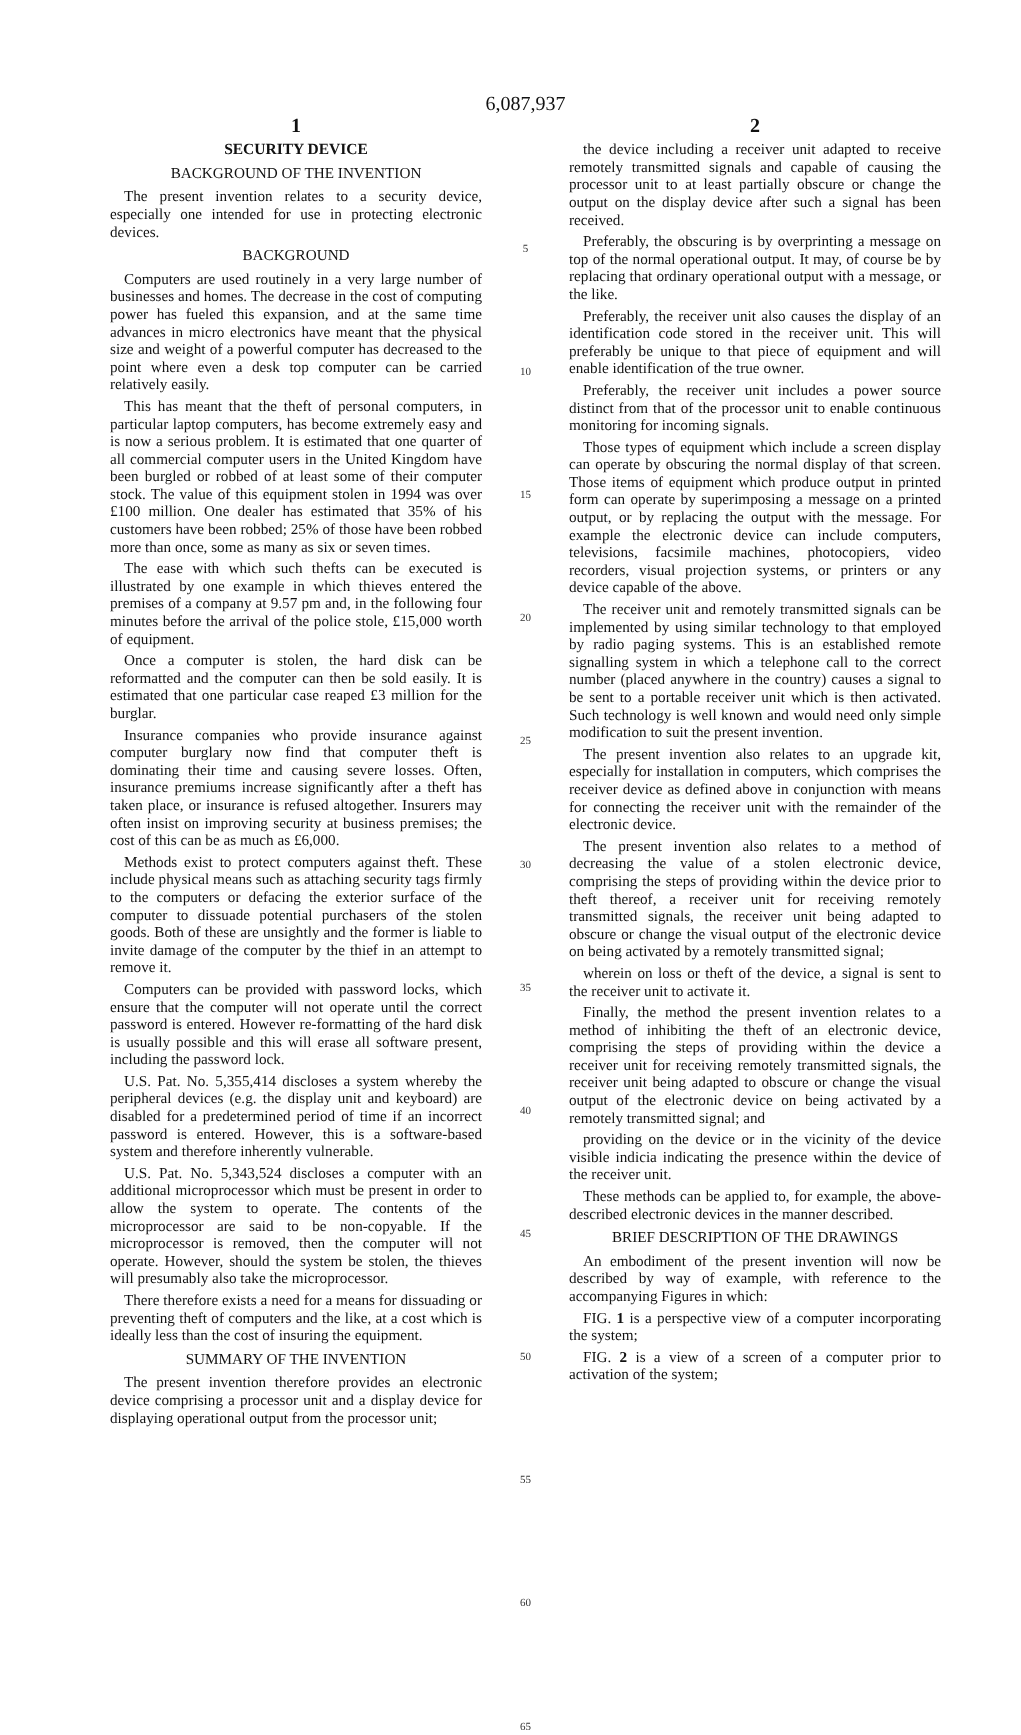6,087,937
1
SECURITY DEVICE
BACKGROUND OF THE INVENTION
The present invention relates to a security device, especially one intended for use in protecting electronic devices.
BACKGROUND
Computers are used routinely in a very large number of businesses and homes. The decrease in the cost of computing power has fueled this expansion, and at the same time advances in micro electronics have meant that the physical size and weight of a powerful computer has decreased to the point where even a desk top computer can be carried relatively easily.
This has meant that the theft of personal computers, in particular laptop computers, has become extremely easy and is now a serious problem. It is estimated that one quarter of all commercial computer users in the United Kingdom have been burgled or robbed of at least some of their computer stock. The value of this equipment stolen in 1994 was over £100 million. One dealer has estimated that 35% of his customers have been robbed; 25% of those have been robbed more than once, some as many as six or seven times.
The ease with which such thefts can be executed is illustrated by one example in which thieves entered the premises of a company at 9.57 pm and, in the following four minutes before the arrival of the police stole, £15,000 worth of equipment.
Once a computer is stolen, the hard disk can be reformatted and the computer can then be sold easily. It is estimated that one particular case reaped £3 million for the burglar.
Insurance companies who provide insurance against computer burglary now find that computer theft is dominating their time and causing severe losses. Often, insurance premiums increase significantly after a theft has taken place, or insurance is refused altogether. Insurers may often insist on improving security at business premises; the cost of this can be as much as £6,000.
Methods exist to protect computers against theft. These include physical means such as attaching security tags firmly to the computers or defacing the exterior surface of the computer to dissuade potential purchasers of the stolen goods. Both of these are unsightly and the former is liable to invite damage of the computer by the thief in an attempt to remove it.
Computers can be provided with password locks, which ensure that the computer will not operate until the correct password is entered. However re-formatting of the hard disk is usually possible and this will erase all software present, including the password lock.
U.S. Pat. No. 5,355,414 discloses a system whereby the peripheral devices (e.g. the display unit and keyboard) are disabled for a predetermined period of time if an incorrect password is entered. However, this is a software-based system and therefore inherently vulnerable.
U.S. Pat. No. 5,343,524 discloses a computer with an additional microprocessor which must be present in order to allow the system to operate. The contents of the microprocessor are said to be non-copyable. If the microprocessor is removed, then the computer will not operate. However, should the system be stolen, the thieves will presumably also take the microprocessor.
There therefore exists a need for a means for dissuading or preventing theft of computers and the like, at a cost which is ideally less than the cost of insuring the equipment.
SUMMARY OF THE INVENTION
The present invention therefore provides an electronic device comprising a processor unit and a display device for displaying operational output from the processor unit;
5
10
15
20
25
30
35
40
45
50
55
60
65
2
the device including a receiver unit adapted to receive remotely transmitted signals and capable of causing the processor unit to at least partially obscure or change the output on the display device after such a signal has been received.
Preferably, the obscuring is by overprinting a message on top of the normal operational output. It may, of course be by replacing that ordinary operational output with a message, or the like.
Preferably, the receiver unit also causes the display of an identification code stored in the receiver unit. This will preferably be unique to that piece of equipment and will enable identification of the true owner.
Preferably, the receiver unit includes a power source distinct from that of the processor unit to enable continuous monitoring for incoming signals.
Those types of equipment which include a screen display can operate by obscuring the normal display of that screen. Those items of equipment which produce output in printed form can operate by superimposing a message on a printed output, or by replacing the output with the message. For example the electronic device can include computers, televisions, facsimile machines, photocopiers, video recorders, visual projection systems, or printers or any device capable of the above.
The receiver unit and remotely transmitted signals can be implemented by using similar technology to that employed by radio paging systems. This is an established remote signalling system in which a telephone call to the correct number (placed anywhere in the country) causes a signal to be sent to a portable receiver unit which is then activated. Such technology is well known and would need only simple modification to suit the present invention.
The present invention also relates to an upgrade kit, especially for installation in computers, which comprises the receiver device as defined above in conjunction with means for connecting the receiver unit with the remainder of the electronic device.
The present invention also relates to a method of decreasing the value of a stolen electronic device, comprising the steps of providing within the device prior to theft thereof, a receiver unit for receiving remotely transmitted signals, the receiver unit being adapted to obscure or change the visual output of the electronic device on being activated by a remotely transmitted signal;
wherein on loss or theft of the device, a signal is sent to the receiver unit to activate it.
Finally, the method the present invention relates to a method of inhibiting the theft of an electronic device, comprising the steps of providing within the device a receiver unit for receiving remotely transmitted signals, the receiver unit being adapted to obscure or change the visual output of the electronic device on being activated by a remotely transmitted signal; and
providing on the device or in the vicinity of the device visible indicia indicating the presence within the device of the receiver unit.
These methods can be applied to, for example, the above-described electronic devices in the manner described.
BRIEF DESCRIPTION OF THE DRAWINGS
An embodiment of the present invention will now be described by way of example, with reference to the accompanying Figures in which:
FIG. 1 is a perspective view of a computer incorporating the system;
FIG. 2 is a view of a screen of a computer prior to activation of the system;